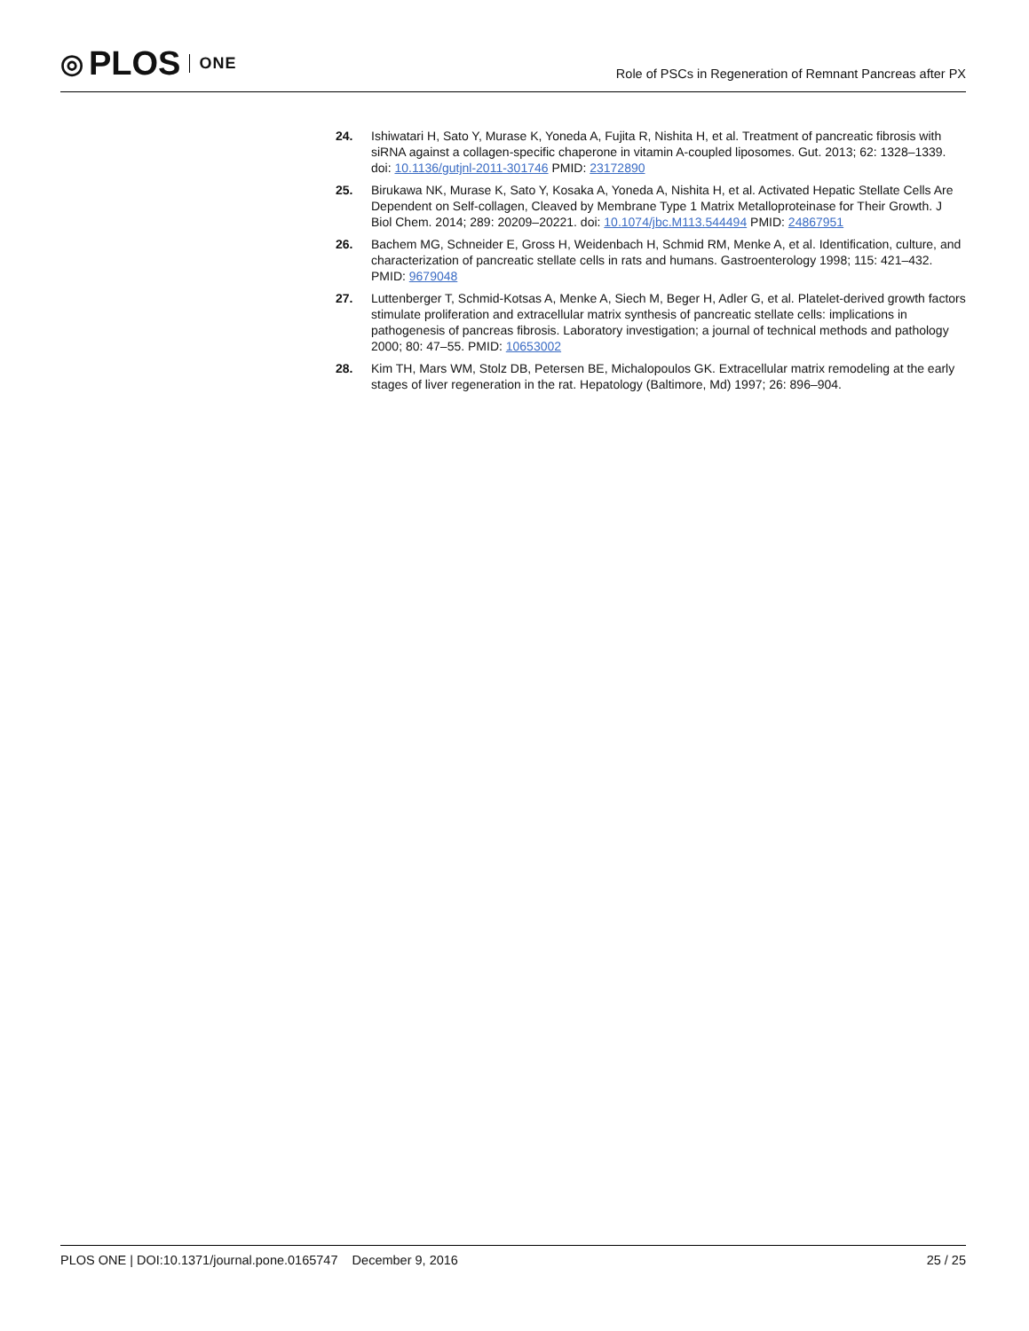◎ PLOS ONE
Role of PSCs in Regeneration of Remnant Pancreas after PX
24. Ishiwatari H, Sato Y, Murase K, Yoneda A, Fujita R, Nishita H, et al. Treatment of pancreatic fibrosis with siRNA against a collagen-specific chaperone in vitamin A-coupled liposomes. Gut. 2013; 62: 1328–1339. doi: 10.1136/gutjnl-2011-301746 PMID: 23172890
25. Birukawa NK, Murase K, Sato Y, Kosaka A, Yoneda A, Nishita H, et al. Activated Hepatic Stellate Cells Are Dependent on Self-collagen, Cleaved by Membrane Type 1 Matrix Metalloproteinase for Their Growth. J Biol Chem. 2014; 289: 20209–20221. doi: 10.1074/jbc.M113.544494 PMID: 24867951
26. Bachem MG, Schneider E, Gross H, Weidenbach H, Schmid RM, Menke A, et al. Identification, culture, and characterization of pancreatic stellate cells in rats and humans. Gastroenterology 1998; 115: 421–432. PMID: 9679048
27. Luttenberger T, Schmid-Kotsas A, Menke A, Siech M, Beger H, Adler G, et al. Platelet-derived growth factors stimulate proliferation and extracellular matrix synthesis of pancreatic stellate cells: implications in pathogenesis of pancreas fibrosis. Laboratory investigation; a journal of technical methods and pathology 2000; 80: 47–55. PMID: 10653002
28. Kim TH, Mars WM, Stolz DB, Petersen BE, Michalopoulos GK. Extracellular matrix remodeling at the early stages of liver regeneration in the rat. Hepatology (Baltimore, Md) 1997; 26: 896–904.
PLOS ONE | DOI:10.1371/journal.pone.0165747 December 9, 2016
25 / 25